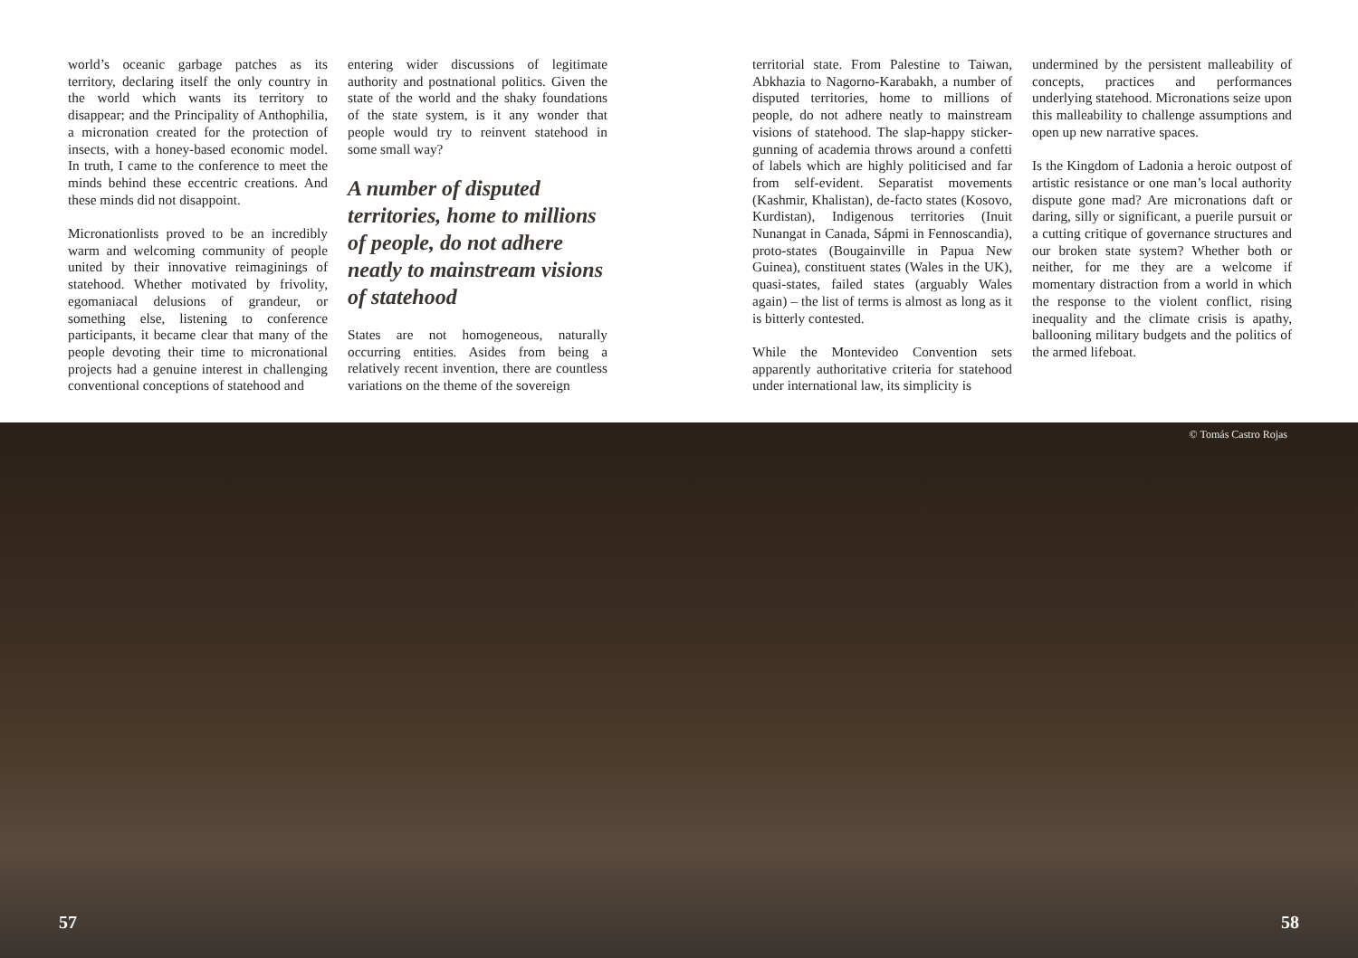world’s oceanic garbage patches as its territory, declaring itself the only country in the world which wants its territory to disappear; and the Principality of Anthophilia, a micronation created for the protection of insects, with a honey-based economic model. In truth, I came to the conference to meet the minds behind these eccentric creations. And these minds did not disappoint.
Micronationlists proved to be an incredibly warm and welcoming community of people united by their innovative reimaginings of statehood. Whether motivated by frivolity, egomaniacal delusions of grandeur, or something else, listening to conference participants, it became clear that many of the people devoting their time to micronational projects had a genuine interest in challenging conventional conceptions of statehood and
entering wider discussions of legitimate authority and postnational politics. Given the state of the world and the shaky foundations of the state system, is it any wonder that people would try to reinvent statehood in some small way?
A number of disputed territories, home to millions of people, do not adhere neatly to mainstream visions of statehood
States are not homogeneous, naturally occurring entities. Asides from being a relatively recent invention, there are countless variations on the theme of the sovereign
territorial state. From Palestine to Taiwan, Abkhazia to Nagorno-Karabakh, a number of disputed territories, home to millions of people, do not adhere neatly to mainstream visions of statehood. The slap-happy sticker-gunning of academia throws around a confetti of labels which are highly politicised and far from self-evident. Separatist movements (Kashmir, Khalistan), de-facto states (Kosovo, Kurdistan), Indigenous territories (Inuit Nunangat in Canada, Sápmi in Fennoscandia), proto-states (Bougainville in Papua New Guinea), constituent states (Wales in the UK), quasi-states, failed states (arguably Wales again) – the list of terms is almost as long as it is bitterly contested.
While the Montevideo Convention sets apparently authoritative criteria for statehood under international law, its simplicity is
undermined by the persistent malleability of concepts, practices and performances underlying statehood. Micronations seize upon this malleability to challenge assumptions and open up new narrative spaces.
Is the Kingdom of Ladonia a heroic outpost of artistic resistance or one man’s local authority dispute gone mad? Are micronations daft or daring, silly or significant, a puerile pursuit or a cutting critique of governance structures and our broken state system? Whether both or neither, for me they are a welcome if momentary distraction from a world in which the response to the violent conflict, rising inequality and the climate crisis is apathy, ballooning military budgets and the politics of the armed lifeboat.
© Tomás Castro Rojas
57 58